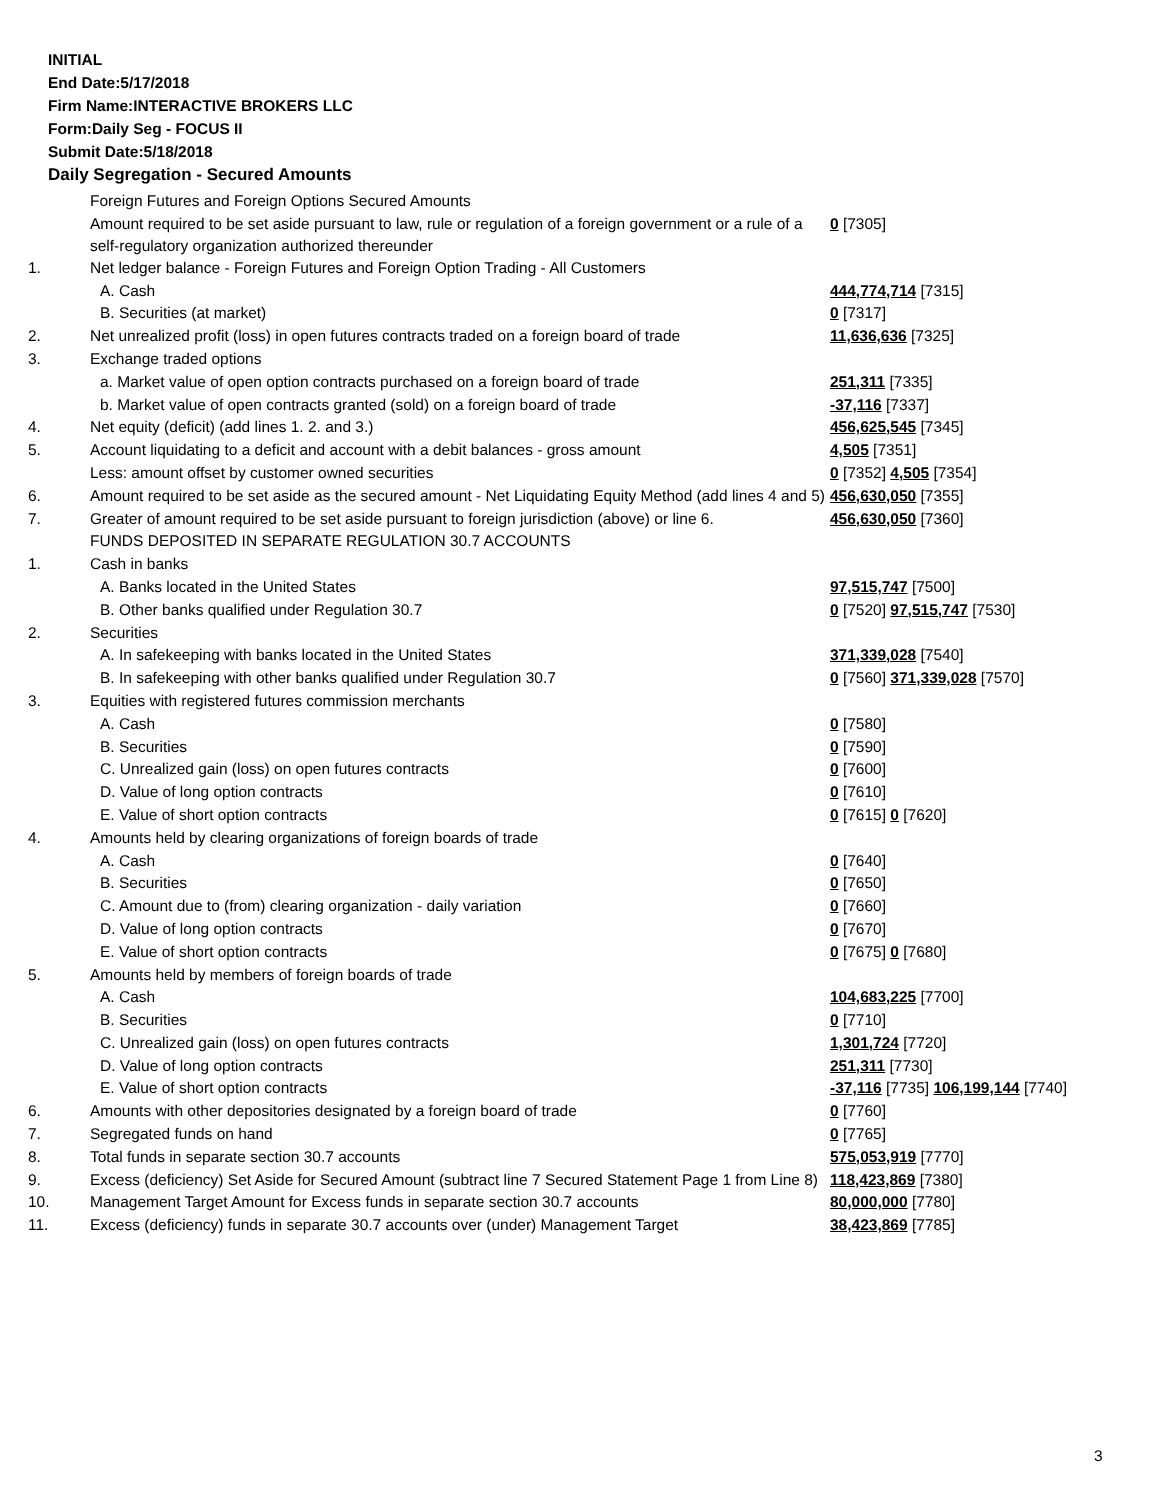INITIAL
End Date:5/17/2018
Firm Name:INTERACTIVE BROKERS LLC
Form:Daily Seg - FOCUS II
Submit Date:5/18/2018
Daily Segregation - Secured Amounts
| | Foreign Futures and Foreign Options Secured Amounts | |
| | Amount required to be set aside pursuant to law, rule or regulation of a foreign government or a rule of a self-regulatory organization authorized thereunder | 0 [7305] |
| 1. | Net ledger balance - Foreign Futures and Foreign Option Trading - All Customers | |
| | A. Cash | 444,774,714 [7315] |
| | B. Securities (at market) | 0 [7317] |
| 2. | Net unrealized profit (loss) in open futures contracts traded on a foreign board of trade | 11,636,636 [7325] |
| 3. | Exchange traded options | |
| | a. Market value of open option contracts purchased on a foreign board of trade | 251,311 [7335] |
| | b. Market value of open contracts granted (sold) on a foreign board of trade | -37,116 [7337] |
| 4. | Net equity (deficit) (add lines 1. 2. and 3.) | 456,625,545 [7345] |
| 5. | Account liquidating to a deficit and account with a debit balances - gross amount | 4,505 [7351] |
| | Less: amount offset by customer owned securities | 0 [7352] 4,505 [7354] |
| 6. | Amount required to be set aside as the secured amount - Net Liquidating Equity Method (add lines 4 and 5) | 456,630,050 [7355] |
| 7. | Greater of amount required to be set aside pursuant to foreign jurisdiction (above) or line 6. | 456,630,050 [7360] |
| | FUNDS DEPOSITED IN SEPARATE REGULATION 30.7 ACCOUNTS | |
| 1. | Cash in banks | |
| | A. Banks located in the United States | 97,515,747 [7500] |
| | B. Other banks qualified under Regulation 30.7 | 0 [7520] 97,515,747 [7530] |
| 2. | Securities | |
| | A. In safekeeping with banks located in the United States | 371,339,028 [7540] |
| | B. In safekeeping with other banks qualified under Regulation 30.7 | 0 [7560] 371,339,028 [7570] |
| 3. | Equities with registered futures commission merchants | |
| | A. Cash | 0 [7580] |
| | B. Securities | 0 [7590] |
| | C. Unrealized gain (loss) on open futures contracts | 0 [7600] |
| | D. Value of long option contracts | 0 [7610] |
| | E. Value of short option contracts | 0 [7615] 0 [7620] |
| 4. | Amounts held by clearing organizations of foreign boards of trade | |
| | A. Cash | 0 [7640] |
| | B. Securities | 0 [7650] |
| | C. Amount due to (from) clearing organization - daily variation | 0 [7660] |
| | D. Value of long option contracts | 0 [7670] |
| | E. Value of short option contracts | 0 [7675] 0 [7680] |
| 5. | Amounts held by members of foreign boards of trade | |
| | A. Cash | 104,683,225 [7700] |
| | B. Securities | 0 [7710] |
| | C. Unrealized gain (loss) on open futures contracts | 1,301,724 [7720] |
| | D. Value of long option contracts | 251,311 [7730] |
| | E. Value of short option contracts | -37,116 [7735] 106,199,144 [7740] |
| 6. | Amounts with other depositories designated by a foreign board of trade | 0 [7760] |
| 7. | Segregated funds on hand | 0 [7765] |
| 8. | Total funds in separate section 30.7 accounts | 575,053,919 [7770] |
| 9. | Excess (deficiency) Set Aside for Secured Amount (subtract line 7 Secured Statement Page 1 from Line 8) | 118,423,869 [7380] |
| 10. | Management Target Amount for Excess funds in separate section 30.7 accounts | 80,000,000 [7780] |
| 11. | Excess (deficiency) funds in separate 30.7 accounts over (under) Management Target | 38,423,869 [7785] |
3